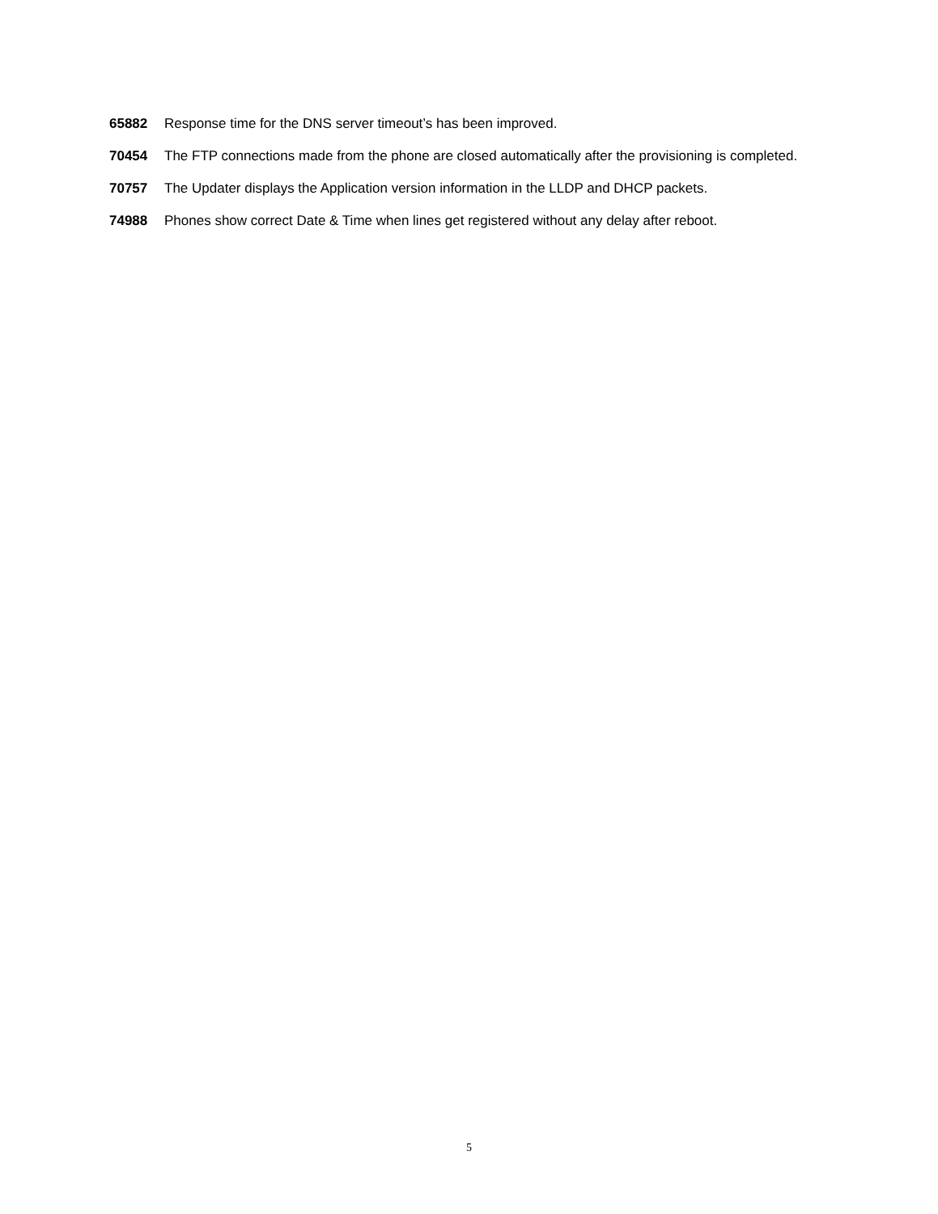65882 Response time for the DNS server timeout’s has been improved.
70454 The FTP connections made from the phone are closed automatically after the provisioning is completed.
70757 The Updater displays the Application version information in the LLDP and DHCP packets.
74988 Phones show correct Date & Time when lines get registered without any delay after reboot.
5